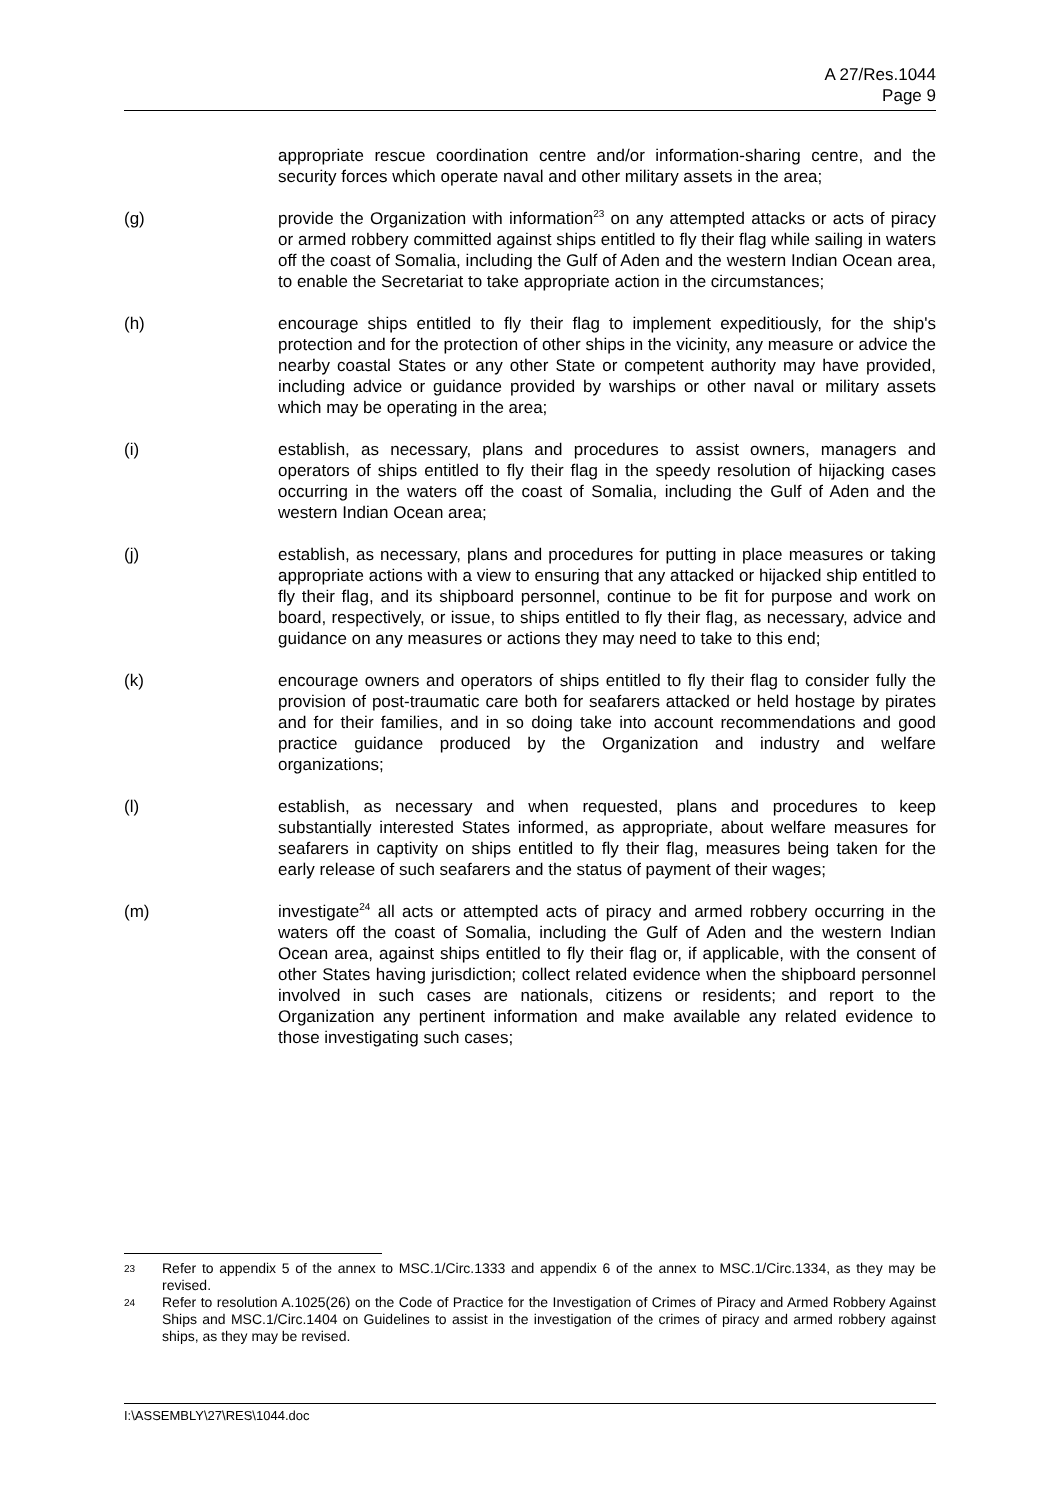A 27/Res.1044
Page 9
appropriate rescue coordination centre and/or information-sharing centre, and the security forces which operate naval and other military assets in the area;
(g) provide the Organization with information<sup>23</sup> on any attempted attacks or acts of piracy or armed robbery committed against ships entitled to fly their flag while sailing in waters off the coast of Somalia, including the Gulf of Aden and the western Indian Ocean area, to enable the Secretariat to take appropriate action in the circumstances;
(h) encourage ships entitled to fly their flag to implement expeditiously, for the ship's protection and for the protection of other ships in the vicinity, any measure or advice the nearby coastal States or any other State or competent authority may have provided, including advice or guidance provided by warships or other naval or military assets which may be operating in the area;
(i) establish, as necessary, plans and procedures to assist owners, managers and operators of ships entitled to fly their flag in the speedy resolution of hijacking cases occurring in the waters off the coast of Somalia, including the Gulf of Aden and the western Indian Ocean area;
(j) establish, as necessary, plans and procedures for putting in place measures or taking appropriate actions with a view to ensuring that any attacked or hijacked ship entitled to fly their flag, and its shipboard personnel, continue to be fit for purpose and work on board, respectively, or issue, to ships entitled to fly their flag, as necessary, advice and guidance on any measures or actions they may need to take to this end;
(k) encourage owners and operators of ships entitled to fly their flag to consider fully the provision of post-traumatic care both for seafarers attacked or held hostage by pirates and for their families, and in so doing take into account recommendations and good practice guidance produced by the Organization and industry and welfare organizations;
(l) establish, as necessary and when requested, plans and procedures to keep substantially interested States informed, as appropriate, about welfare measures for seafarers in captivity on ships entitled to fly their flag, measures being taken for the early release of such seafarers and the status of payment of their wages;
(m) investigate<sup>24</sup> all acts or attempted acts of piracy and armed robbery occurring in the waters off the coast of Somalia, including the Gulf of Aden and the western Indian Ocean area, against ships entitled to fly their flag or, if applicable, with the consent of other States having jurisdiction; collect related evidence when the shipboard personnel involved in such cases are nationals, citizens or residents; and report to the Organization any pertinent information and make available any related evidence to those investigating such cases;
23
Refer to appendix 5 of the annex to MSC.1/Circ.1333 and appendix 6 of the annex to MSC.1/Circ.1334, as they may be revised.
24
Refer to resolution A.1025(26) on the Code of Practice for the Investigation of Crimes of Piracy and Armed Robbery Against Ships and MSC.1/Circ.1404 on Guidelines to assist in the investigation of the crimes of piracy and armed robbery against ships, as they may be revised.
I:\ASSEMBLY\27\RES\1044.doc